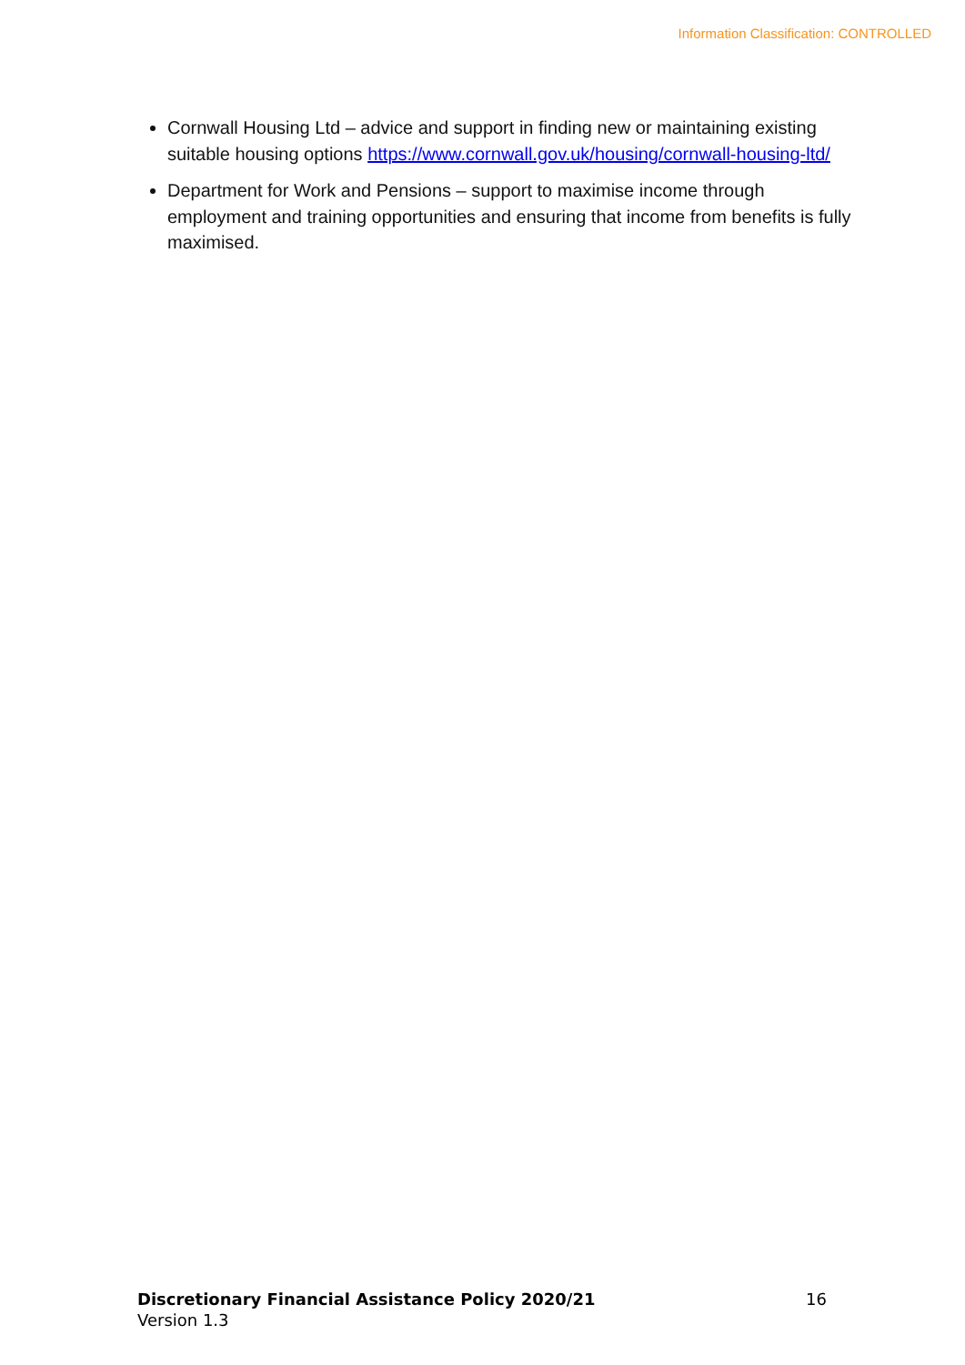Information Classification: CONTROLLED
Cornwall Housing Ltd – advice and support in finding new or maintaining existing suitable housing options https://www.cornwall.gov.uk/housing/cornwall-housing-ltd/
Department for Work and Pensions – support to maximise income through employment and training opportunities and ensuring that income from benefits is fully maximised.
16 Discretionary Financial Assistance Policy 2020/21
Version 1.3